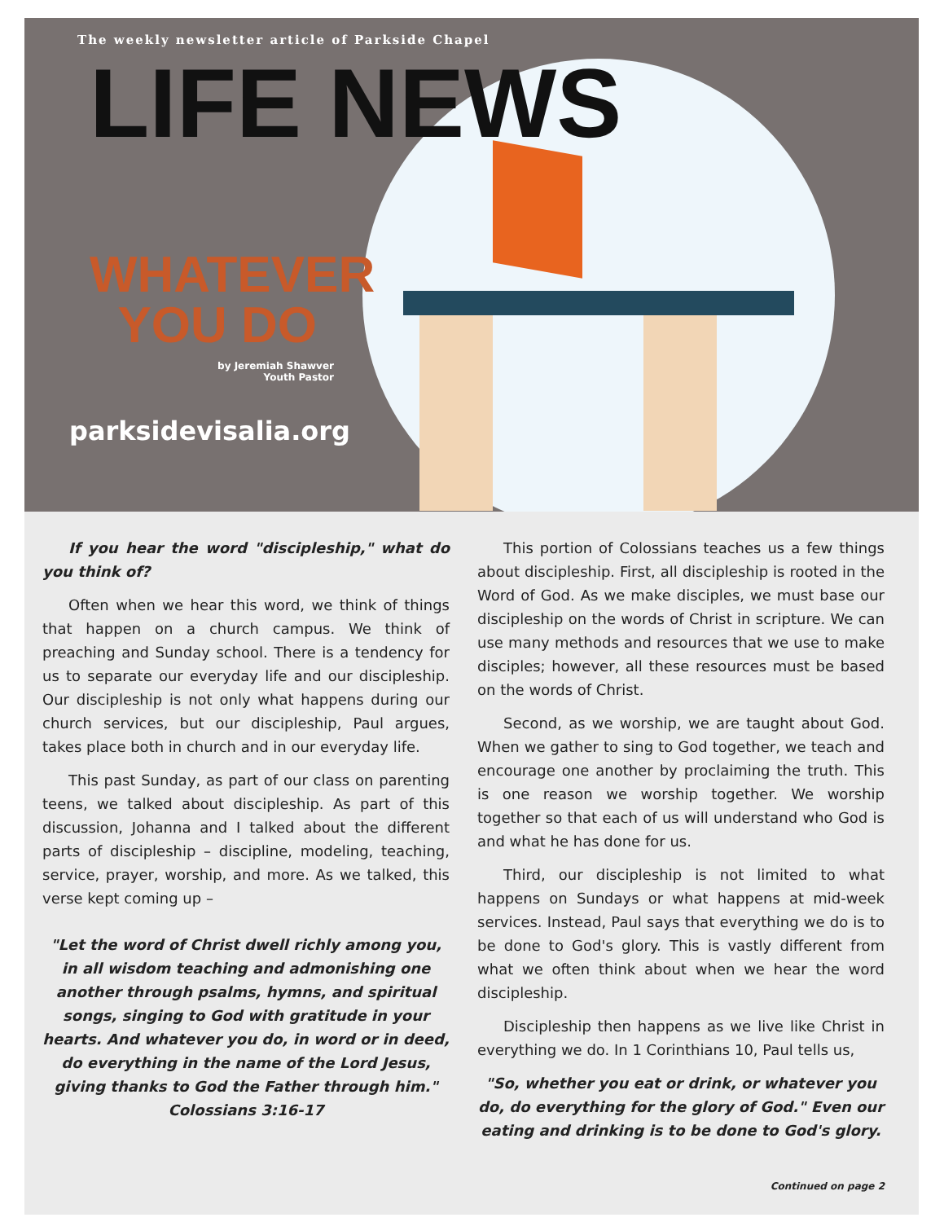The weekly newsletter article of Parkside Chapel
LIFE NEWS
WHATEVER
YOU DO
by Jeremiah Shawver
Youth Pastor
parksidevisalia.org
If you hear the word "discipleship," what do you think of?
Often when we hear this word, we think of things that happen on a church campus. We think of preaching and Sunday school. There is a tendency for us to separate our everyday life and our discipleship. Our discipleship is not only what happens during our church services, but our discipleship, Paul argues, takes place both in church and in our everyday life.
This past Sunday, as part of our class on parenting teens, we talked about discipleship. As part of this discussion, Johanna and I talked about the different parts of discipleship – discipline, modeling, teaching, service, prayer, worship, and more. As we talked, this verse kept coming up –
"Let the word of Christ dwell richly among you, in all wisdom teaching and admonishing one another through psalms, hymns, and spiritual songs, singing to God with gratitude in your hearts. And whatever you do, in word or in deed, do everything in the name of the Lord Jesus, giving thanks to God the Father through him."
Colossians 3:16-17
This portion of Colossians teaches us a few things about discipleship. First, all discipleship is rooted in the Word of God. As we make disciples, we must base our discipleship on the words of Christ in scripture. We can use many methods and resources that we use to make disciples; however, all these resources must be based on the words of Christ.
Second, as we worship, we are taught about God. When we gather to sing to God together, we teach and encourage one another by proclaiming the truth. This is one reason we worship together. We worship together so that each of us will understand who God is and what he has done for us.
Third, our discipleship is not limited to what happens on Sundays or what happens at mid-week services. Instead, Paul says that everything we do is to be done to God's glory. This is vastly different from what we often think about when we hear the word discipleship.
Discipleship then happens as we live like Christ in everything we do. In 1 Corinthians 10, Paul tells us,
"So, whether you eat or drink, or whatever you do, do everything for the glory of God." Even our eating and drinking is to be done to God's glory.
Continued on page 2